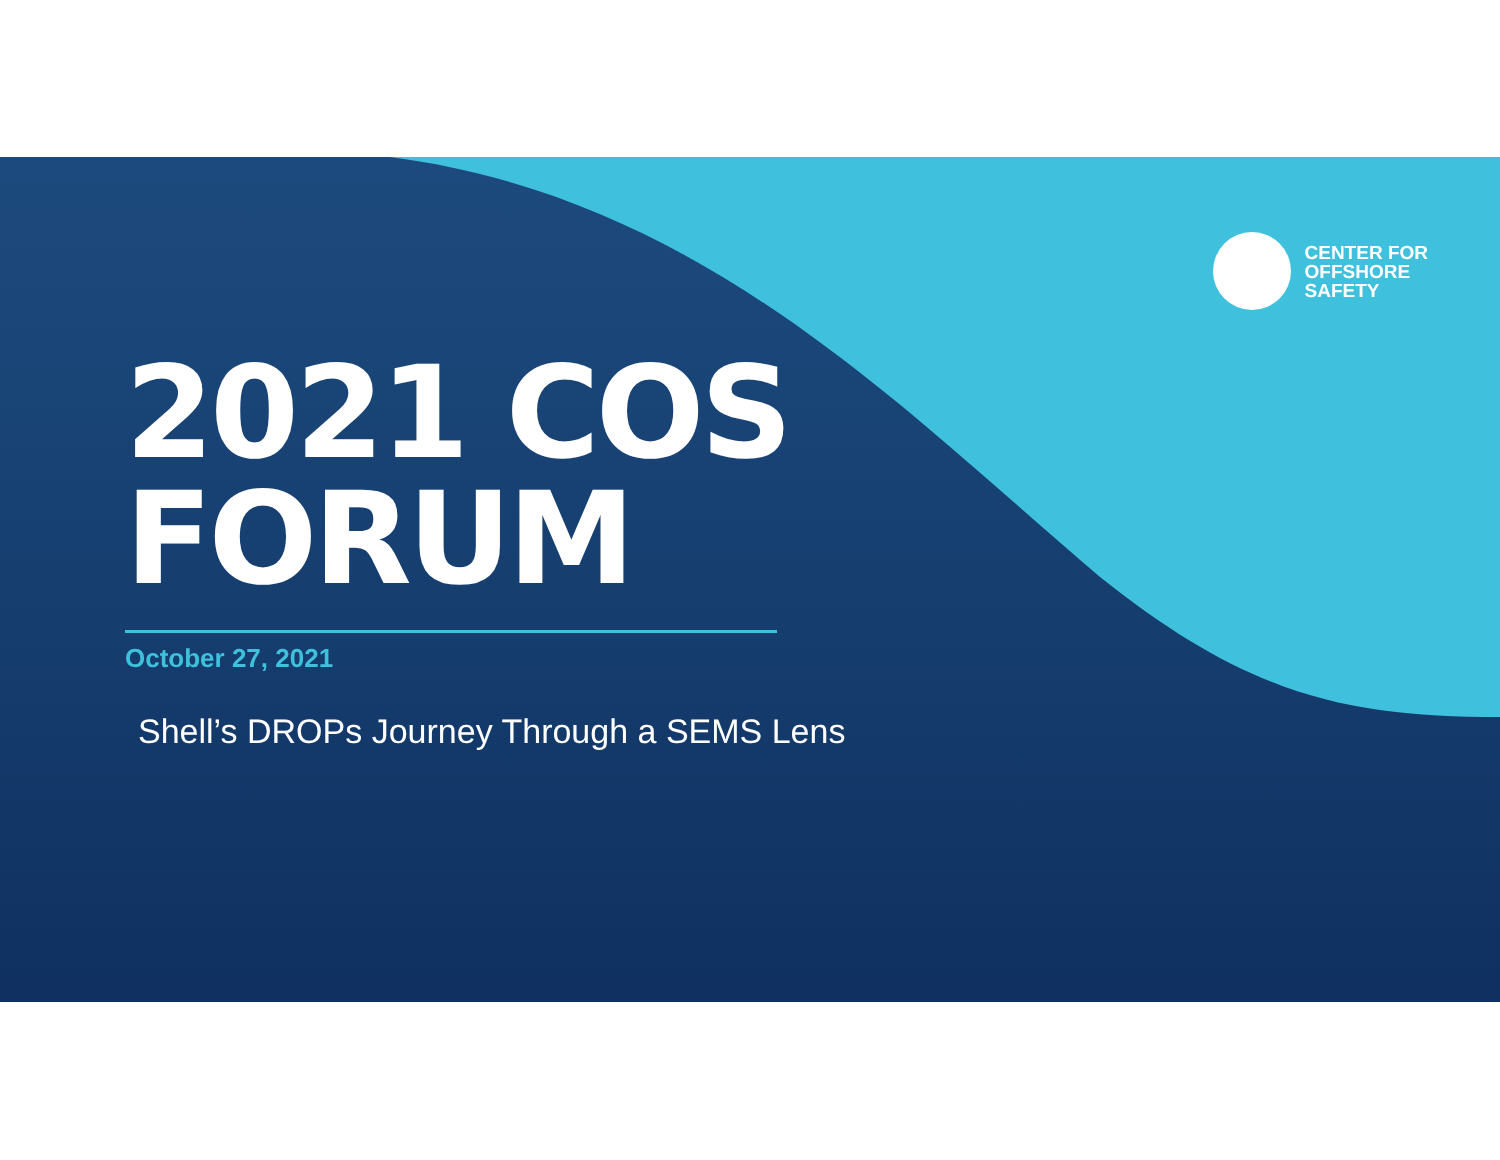CENTER FOR
OFFSHORE
SAFETY
2021 COS
FORUM
October 27, 2021
Shell’s DROPs Journey Through a SEMS Lens